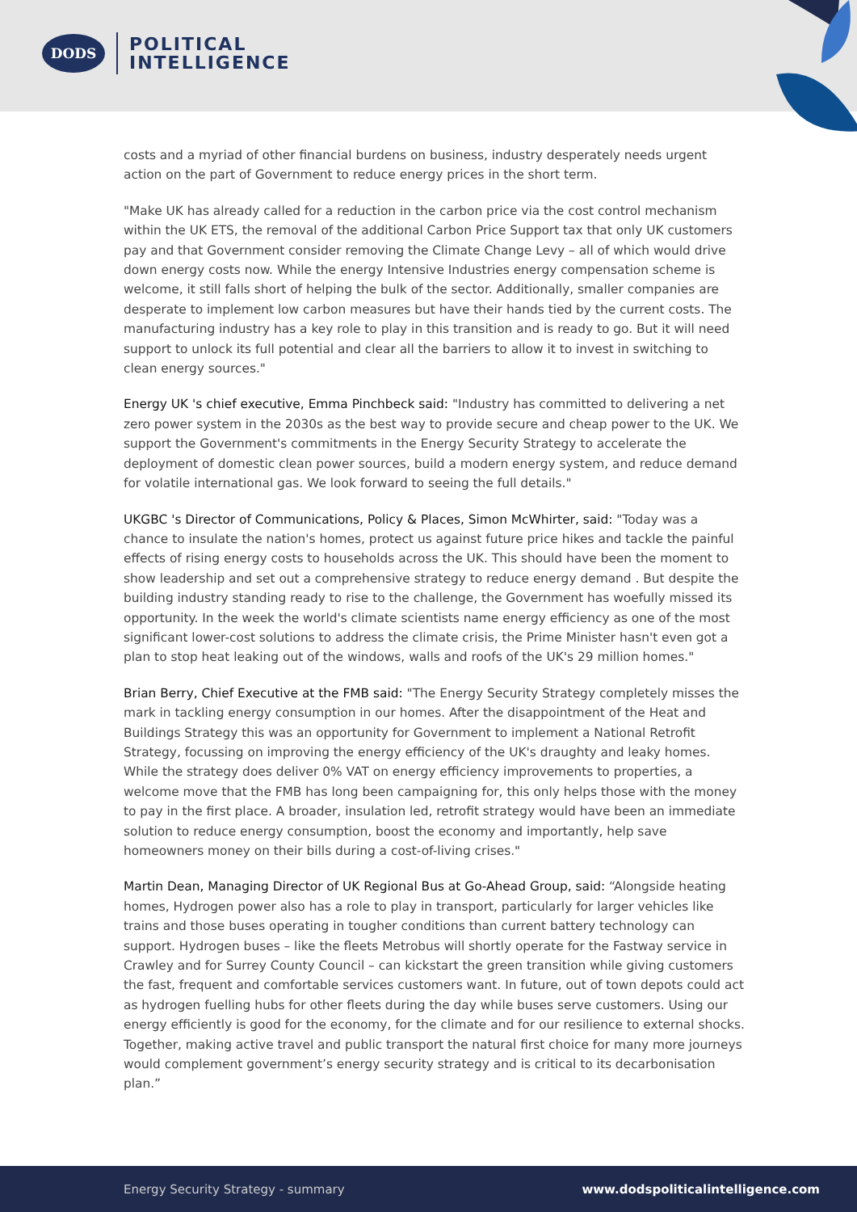DODS
POLITICAL
INTELLIGENCE
costs and a myriad of other financial burdens on business, industry desperately needs urgent action on the part of Government to reduce energy prices in the short term.
"Make UK has already called for a reduction in the carbon price via the cost control mechanism within the UK ETS, the removal of the additional Carbon Price Support tax that only UK customers pay and that Government consider removing the Climate Change Levy – all of which would drive down energy costs now. While the energy Intensive Industries energy compensation scheme is welcome, it still falls short of helping the bulk of the sector. Additionally, smaller companies are desperate to implement low carbon measures but have their hands tied by the current costs. The manufacturing industry has a key role to play in this transition and is ready to go. But it will need support to unlock its full potential and clear all the barriers to allow it to invest in switching to clean energy sources."
Energy UK 's chief executive, Emma Pinchbeck said: "Industry has committed to delivering a net zero power system in the 2030s as the best way to provide secure and cheap power to the UK. We support the Government's commitments in the Energy Security Strategy to accelerate the deployment of domestic clean power sources, build a modern energy system, and reduce demand for volatile international gas. We look forward to seeing the full details."
UKGBC 's Director of Communications, Policy & Places, Simon McWhirter, said: "Today was a chance to insulate the nation's homes, protect us against future price hikes and tackle the painful effects of rising energy costs to households across the UK. This should have been the moment to show leadership and set out a comprehensive strategy to reduce energy demand . But despite the building industry standing ready to rise to the challenge, the Government has woefully missed its opportunity. In the week the world's climate scientists name energy efficiency as one of the most significant lower-cost solutions to address the climate crisis, the Prime Minister hasn't even got a plan to stop heat leaking out of the windows, walls and roofs of the UK's 29 million homes."
Brian Berry, Chief Executive at the FMB said: "The Energy Security Strategy completely misses the mark in tackling energy consumption in our homes. After the disappointment of the Heat and Buildings Strategy this was an opportunity for Government to implement a National Retrofit Strategy, focussing on improving the energy efficiency of the UK's draughty and leaky homes. While the strategy does deliver 0% VAT on energy efficiency improvements to properties, a welcome move that the FMB has long been campaigning for, this only helps those with the money to pay in the first place. A broader, insulation led, retrofit strategy would have been an immediate solution to reduce energy consumption, boost the economy and importantly, help save homeowners money on their bills during a cost-of-living crises."
Martin Dean, Managing Director of UK Regional Bus at Go-Ahead Group, said: “Alongside heating homes, Hydrogen power also has a role to play in transport, particularly for larger vehicles like trains and those buses operating in tougher conditions than current battery technology can support. Hydrogen buses – like the fleets Metrobus will shortly operate for the Fastway service in Crawley and for Surrey County Council – can kickstart the green transition while giving customers the fast, frequent and comfortable services customers want. In future, out of town depots could act as hydrogen fuelling hubs for other fleets during the day while buses serve customers. Using our energy efficiently is good for the economy, for the climate and for our resilience to external shocks. Together, making active travel and public transport the natural first choice for many more journeys would complement government’s energy security strategy and is critical to its decarbonisation plan.”
Energy Security Strategy - summary www.dodspoliticalintelligence.com